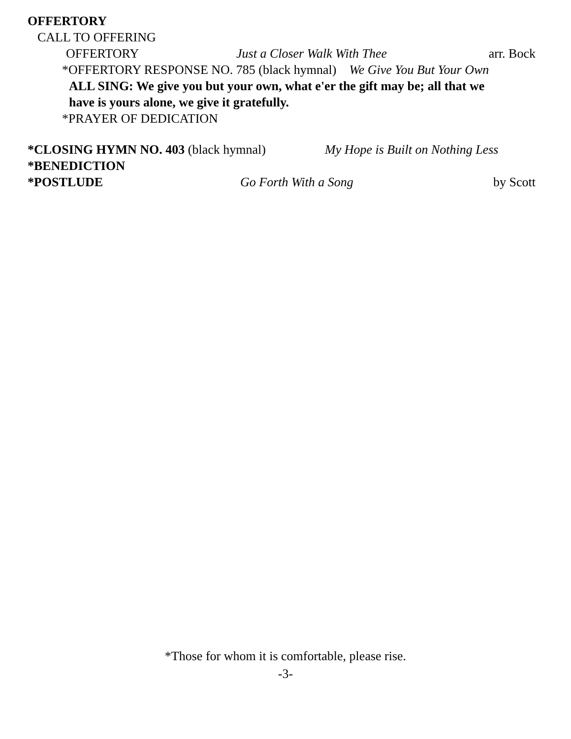OFFERTORY
CALL TO OFFERING
OFFERTORY Just a Closer Walk With Thee arr. Bock
*OFFERTORY RESPONSE NO. 785 (black hymnal) We Give You But Your Own
ALL SING: We give you but your own, what e'er the gift may be; all that we
have is yours alone, we give it gratefully.
*PRAYER OF DEDICATION
*CLOSING HYMN NO. 403 (black hymnal) My Hope is Built on Nothing Less
*BENEDICTION
*POSTLUDE Go Forth With a Song by Scott
*Those for whom it is comfortable, please rise.
-3-